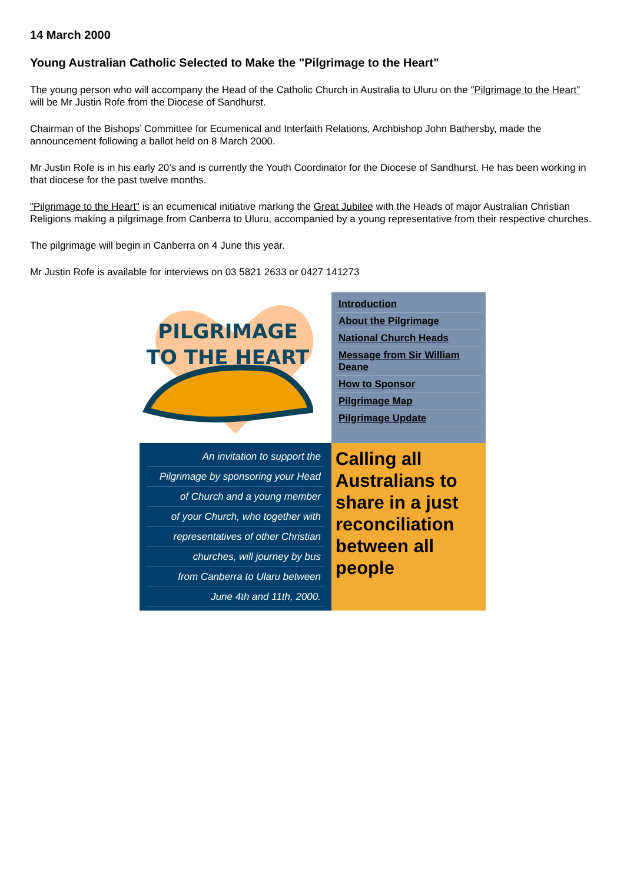14 March 2000
Young Australian Catholic Selected to Make the "Pilgrimage to the Heart"
The young person who will accompany the Head of the Catholic Church in Australia to Uluru on the "Pilgrimage to the Heart" will be Mr Justin Rofe from the Diocese of Sandhurst.
Chairman of the Bishops’ Committee for Ecumenical and Interfaith Relations, Archbishop John Bathersby, made the announcement following a ballot held on 8 March 2000.
Mr Justin Rofe is in his early 20’s and is currently the Youth Coordinator for the Diocese of Sandhurst. He has been working in that diocese for the past twelve months.
"Pilgrimage to the Heart" is an ecumenical initiative marking the Great Jubilee with the Heads of major Australian Christian Religions making a pilgrimage from Canberra to Uluru, accompanied by a young representative from their respective churches.
The pilgrimage will begin in Canberra on 4 June this year.
Mr Justin Rofe is available for interviews on 03 5821 2633 or 0427 141273
| PILGRIMAGE TO THE HEART | Introduction About the Pilgrimage National Church Heads Message from Sir William Deane How to Sponsor Pilgrimage Map Pilgrimage Update |
| An invitation to support the Pilgrimage by sponsoring your Head of Church and a young member of your Church, who together with representatives of other Christian churches, will journey by bus from Canberra to Ularu between June 4th and 11th, 2000. | Calling all Australians to share in a just reconciliation between all people |